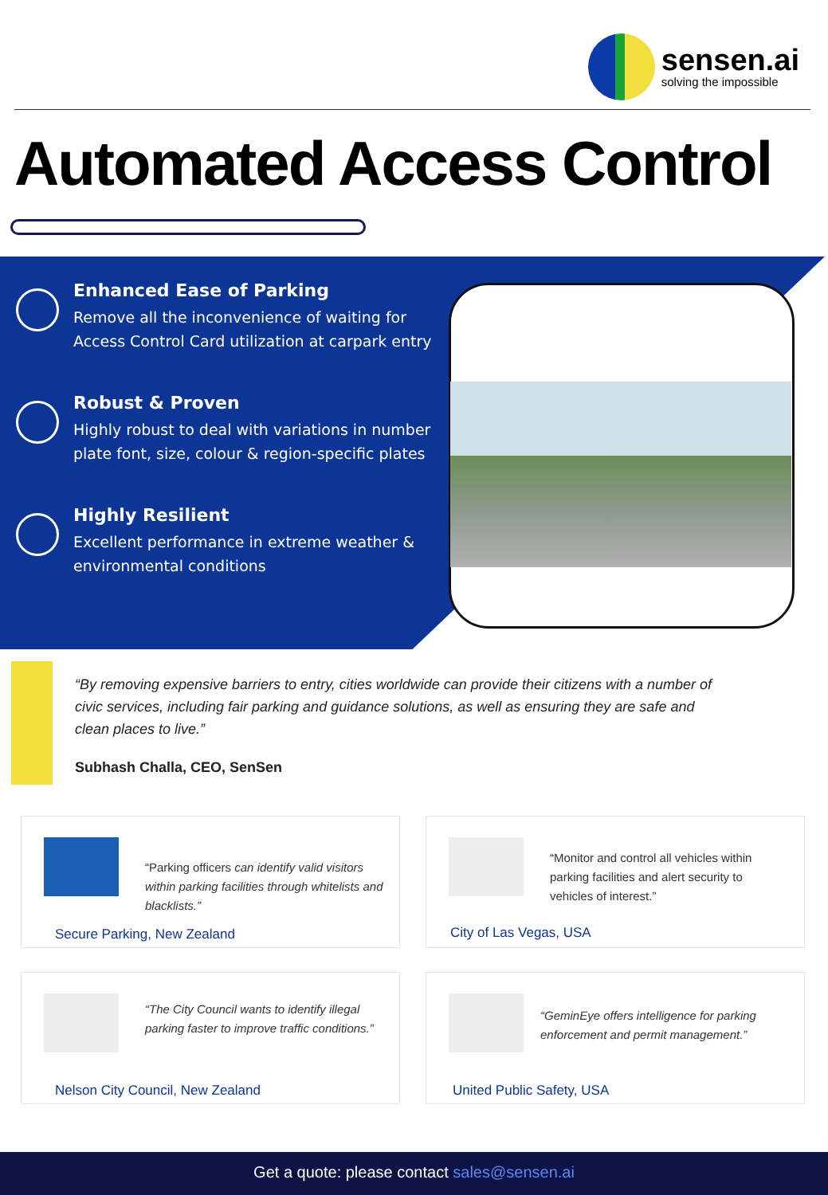sensen.ai
solving the impossible
Automated Access Control
Enhanced Ease of Parking
Remove all the inconvenience of waiting for Access Control Card utilization at carpark entry
Robust & Proven
Highly robust to deal with variations in number plate font, size, colour & region-specific plates
Highly Resilient
Excellent performance in extreme weather & environmental conditions
“By removing expensive barriers to entry, cities worldwide can provide their citizens with a number of civic services, including fair parking and guidance solutions, as well as ensuring they are safe and clean places to live.”
Subhash Challa, CEO, SenSen
“Parking officers can identify valid visitors within parking facilities through whitelists and blacklists.”
Secure Parking, New Zealand
“Monitor and control all vehicles within parking facilities and alert security to vehicles of interest.”
City of Las Vegas, USA
“The City Council wants to identify illegal parking faster to improve traffic conditions.”
Nelson City Council, New Zealand
“GeminEye offers intelligence for parking enforcement and permit management.”
United Public Safety, USA
Get a quote: please contact sales@sensen.ai